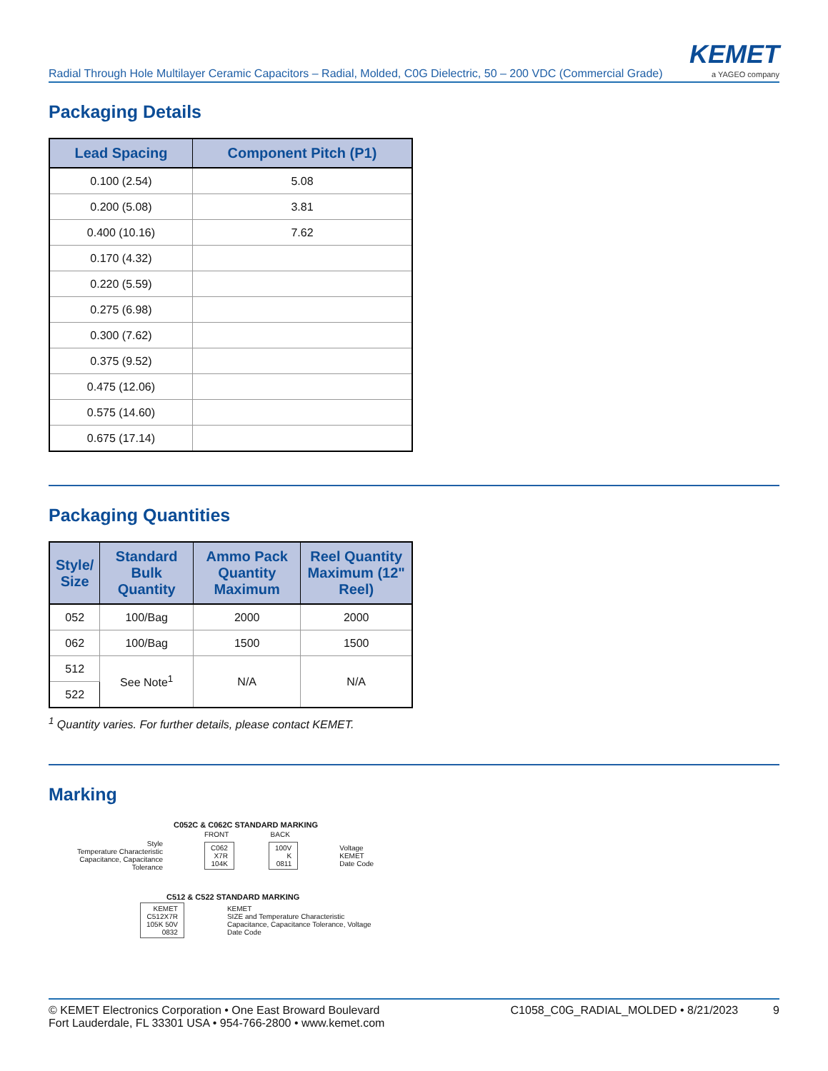Radial Through Hole Multilayer Ceramic Capacitors – Radial, Molded, C0G Dielectric, 50 – 200 VDC (Commercial Grade)
KEMET
a YAGEO company
Packaging Details
| Lead Spacing | Component Pitch (P1) |
| --- | --- |
| 0.100 (2.54) | 5.08 |
| 0.200 (5.08) | 3.81 |
| 0.400 (10.16) | 7.62 |
| 0.170 (4.32) | |
| 0.220 (5.59) | |
| 0.275 (6.98) | |
| 0.300 (7.62) | |
| 0.375 (9.52) | |
| 0.475 (12.06) | |
| 0.575 (14.60) | |
| 0.675 (17.14) | |
Packaging Quantities
| Style/ Size | Standard Bulk Quantity | Ammo Pack Quantity Maximum | Reel Quantity Maximum (12" Reel) |
| --- | --- | --- | --- |
| 052 | 100/Bag | 2000 | 2000 |
| 062 | 100/Bag | 1500 | 1500 |
| 512 | See Note<sup>1</sup> | N/A | N/A |
| 522 | | | |
<sup>1</sup> Quantity varies. For further details, please contact KEMET.
Marking
C052C & C062C STANDARD MARKING
FRONT BACK
Style
Temperature Characteristic
Capacitance, Capacitance Tolerance
C062
X7R
104K
100V
K
0811
Voltage
KEMET
Date Code
C512 & C522 STANDARD MARKING
KEMET
C512X7R
105K 50V
0832
KEMET
SIZE and Temperature Characteristic
Capacitance, Capacitance Tolerance, Voltage
Date Code
© KEMET Electronics Corporation • One East Broward Boulevard
Fort Lauderdale, FL 33301 USA • 954-766-2800 • www.kemet.com
C1058_C0G_RADIAL_MOLDED • 8/21/2023 9